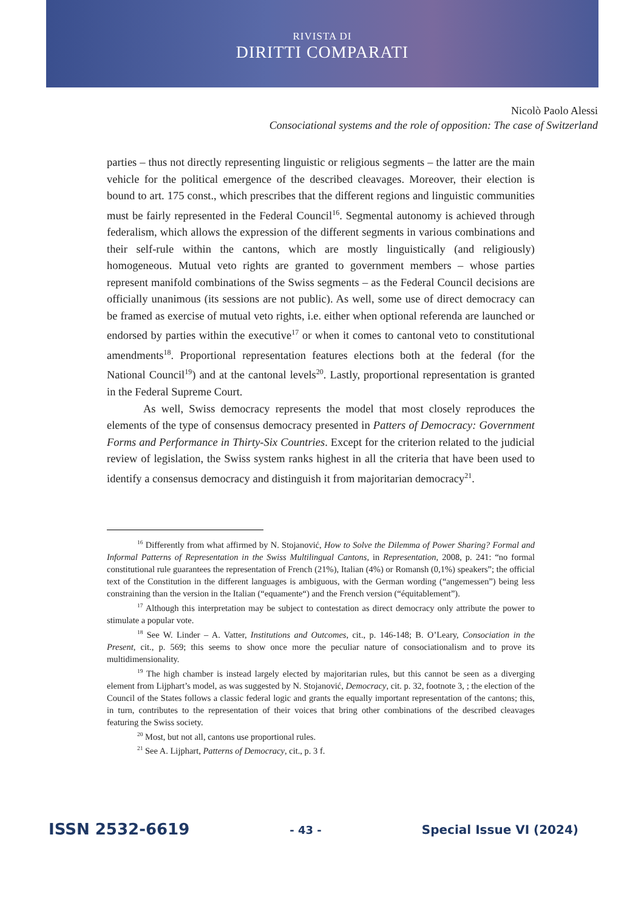RIVISTA DI
DIRITTI COMPARATI
Nicolò Paolo Alessi
Consociational systems and the role of opposition: The case of Switzerland
parties – thus not directly representing linguistic or religious segments – the latter are the main vehicle for the political emergence of the described cleavages. Moreover, their election is bound to art. 175 const., which prescribes that the different regions and linguistic communities must be fairly represented in the Federal Council<sup>16</sup>. Segmental autonomy is achieved through federalism, which allows the expression of the different segments in various combinations and their self-rule within the cantons, which are mostly linguistically (and religiously) homogeneous. Mutual veto rights are granted to government members – whose parties represent manifold combinations of the Swiss segments – as the Federal Council decisions are officially unanimous (its sessions are not public). As well, some use of direct democracy can be framed as exercise of mutual veto rights, i.e. either when optional referenda are launched or endorsed by parties within the executive<sup>17</sup> or when it comes to cantonal veto to constitutional amendments<sup>18</sup>. Proportional representation features elections both at the federal (for the National Council<sup>19</sup>) and at the cantonal levels<sup>20</sup>. Lastly, proportional representation is granted in the Federal Supreme Court.
As well, Swiss democracy represents the model that most closely reproduces the elements of the type of consensus democracy presented in Patters of Democracy: Government Forms and Performance in Thirty-Six Countries. Except for the criterion related to the judicial review of legislation, the Swiss system ranks highest in all the criteria that have been used to identify a consensus democracy and distinguish it from majoritarian democracy<sup>21</sup>.
<sup>16</sup> Differently from what affirmed by N. Stojanović, How to Solve the Dilemma of Power Sharing? Formal and Informal Patterns of Representation in the Swiss Multilingual Cantons, in Representation, 2008, p. 241: “no formal constitutional rule guarantees the representation of French (21%), Italian (4%) or Romansh (0,1%) speakers”; the official text of the Constitution in the different languages is ambiguous, with the German wording (“angemessen”) being less constraining than the version in the Italian (“equamente“) and the French version (“équitablement”).
<sup>17</sup> Although this interpretation may be subject to contestation as direct democracy only attribute the power to stimulate a popular vote.
<sup>18</sup> See W. Linder – A. Vatter, Institutions and Outcomes, cit., p. 146-148; B. O’Leary, Consociation in the Present, cit., p. 569; this seems to show once more the peculiar nature of consociationalism and to prove its multidimensionality.
<sup>19</sup> The high chamber is instead largely elected by majoritarian rules, but this cannot be seen as a diverging element from Lijphart’s model, as was suggested by N. Stojanović, Democracy, cit. p. 32, footnote 3, ; the election of the Council of the States follows a classic federal logic and grants the equally important representation of the cantons; this, in turn, contributes to the representation of their voices that bring other combinations of the described cleavages featuring the Swiss society.
<sup>20</sup> Most, but not all, cantons use proportional rules.
<sup>21</sup> See A. Lijphart, Patterns of Democracy, cit., p. 3 f.
ISSN 2532-6619 - 43 - Special Issue VI (2024)